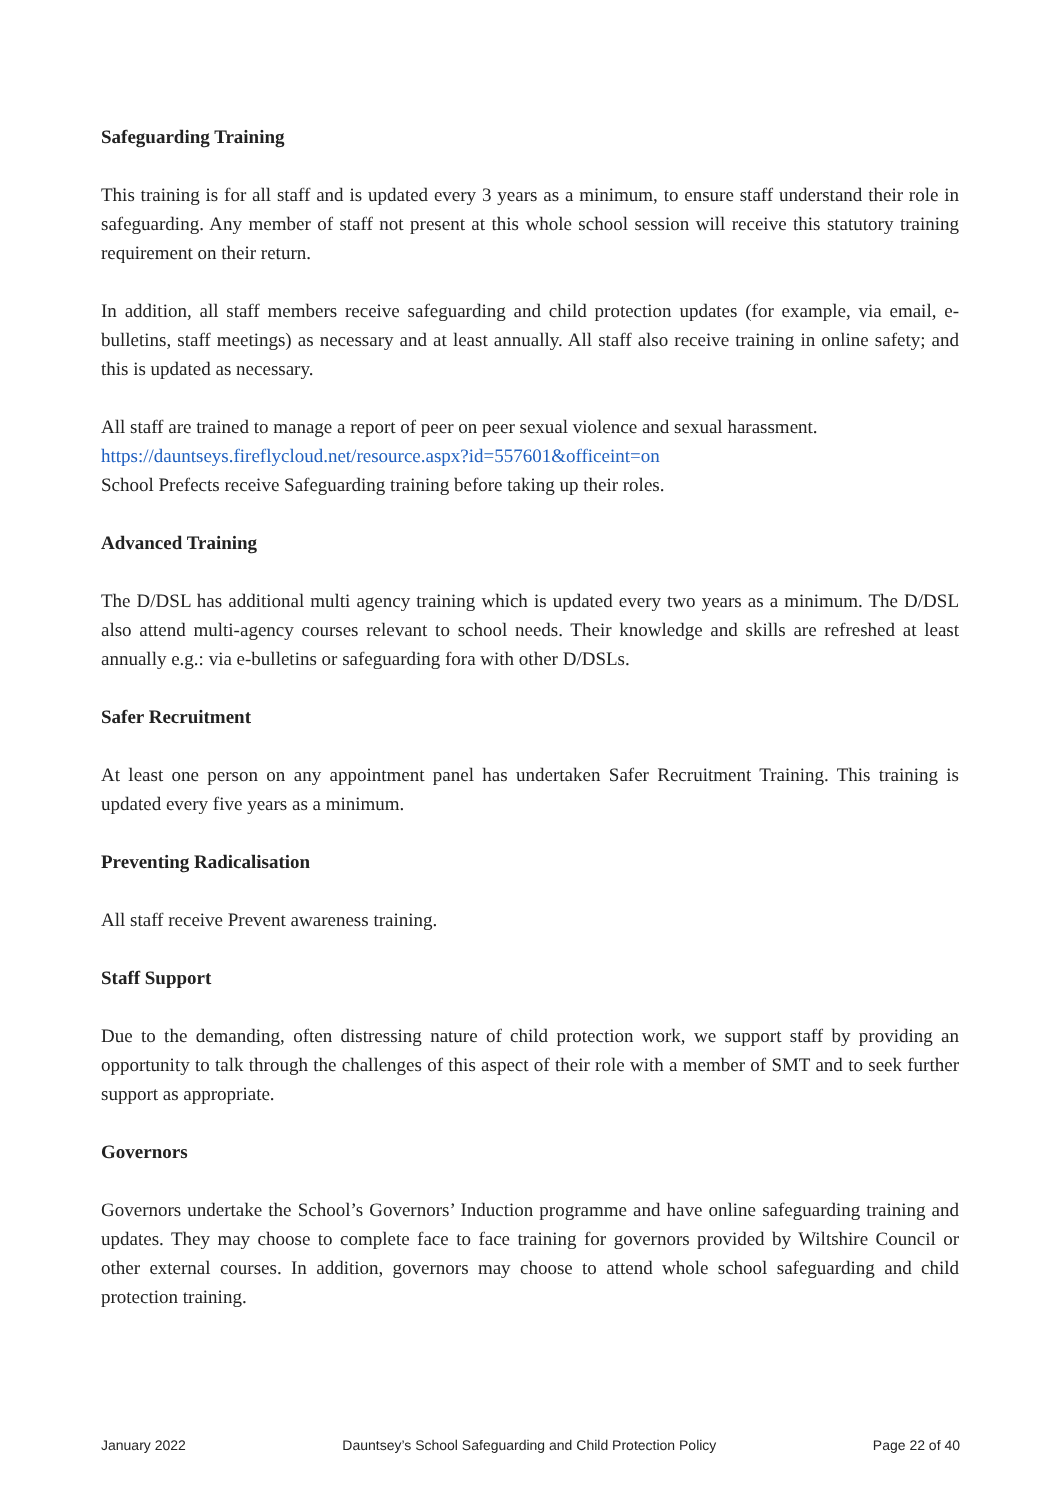Safeguarding Training
This training is for all staff and is updated every 3 years as a minimum, to ensure staff understand their role in safeguarding. Any member of staff not present at this whole school session will receive this statutory training requirement on their return.
In addition, all staff members receive safeguarding and child protection updates (for example, via email, e-bulletins, staff meetings) as necessary and at least annually. All staff also receive training in online safety; and this is updated as necessary.
All staff are trained to manage a report of peer on peer sexual violence and sexual harassment.
https://dauntseys.fireflycloud.net/resource.aspx?id=557601&officeint=on
School Prefects receive Safeguarding training before taking up their roles.
Advanced Training
The D/DSL has additional multi agency training which is updated every two years as a minimum. The D/DSL also attend multi-agency courses relevant to school needs. Their knowledge and skills are refreshed at least annually e.g.: via e-bulletins or safeguarding fora with other D/DSLs.
Safer Recruitment
At least one person on any appointment panel has undertaken Safer Recruitment Training. This training is updated every five years as a minimum.
Preventing Radicalisation
All staff receive Prevent awareness training.
Staff Support
Due to the demanding, often distressing nature of child protection work, we support staff by providing an opportunity to talk through the challenges of this aspect of their role with a member of SMT and to seek further support as appropriate.
Governors
Governors undertake the School’s Governors’ Induction programme and have online safeguarding training and updates. They may choose to complete face to face training for governors provided by Wiltshire Council or other external courses. In addition, governors may choose to attend whole school safeguarding and child protection training.
January 2022 Dauntsey’s School Safeguarding and Child Protection Policy Page 22 of 40